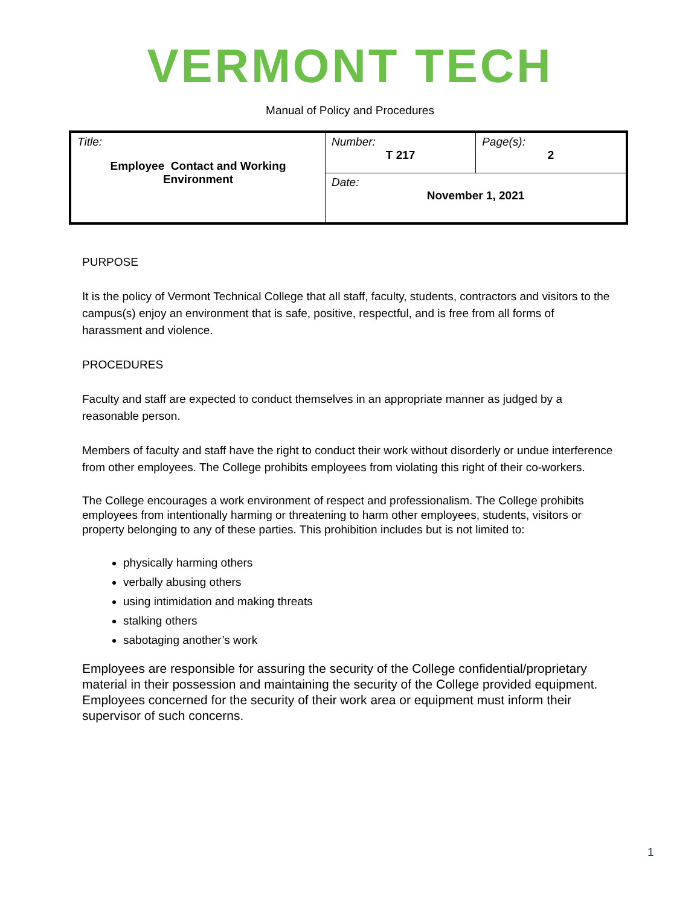VERMONT TECH
Manual of Policy and Procedures
| Title: Employee Contact and Working Environment | Number: T 217 | Page(s): 2 |
| | Date: November 1, 2021 | |
PURPOSE
It is the policy of Vermont Technical College that all staff, faculty, students, contractors and visitors to the campus(s) enjoy an environment that is safe, positive, respectful, and is free from all forms of harassment and violence.
PROCEDURES
Faculty and staff are expected to conduct themselves in an appropriate manner as judged by a reasonable person.
Members of faculty and staff have the right to conduct their work without disorderly or undue interference from other employees. The College prohibits employees from violating this right of their co-workers.
The College encourages a work environment of respect and professionalism. The College prohibits employees from intentionally harming or threatening to harm other employees, students, visitors or property belonging to any of these parties. This prohibition includes but is not limited to:
physically harming others
verbally abusing others
using intimidation and making threats
stalking others
sabotaging another’s work
Employees are responsible for assuring the security of the College confidential/proprietary material in their possession and maintaining the security of the College provided equipment. Employees concerned for the security of their work area or equipment must inform their supervisor of such concerns.
1